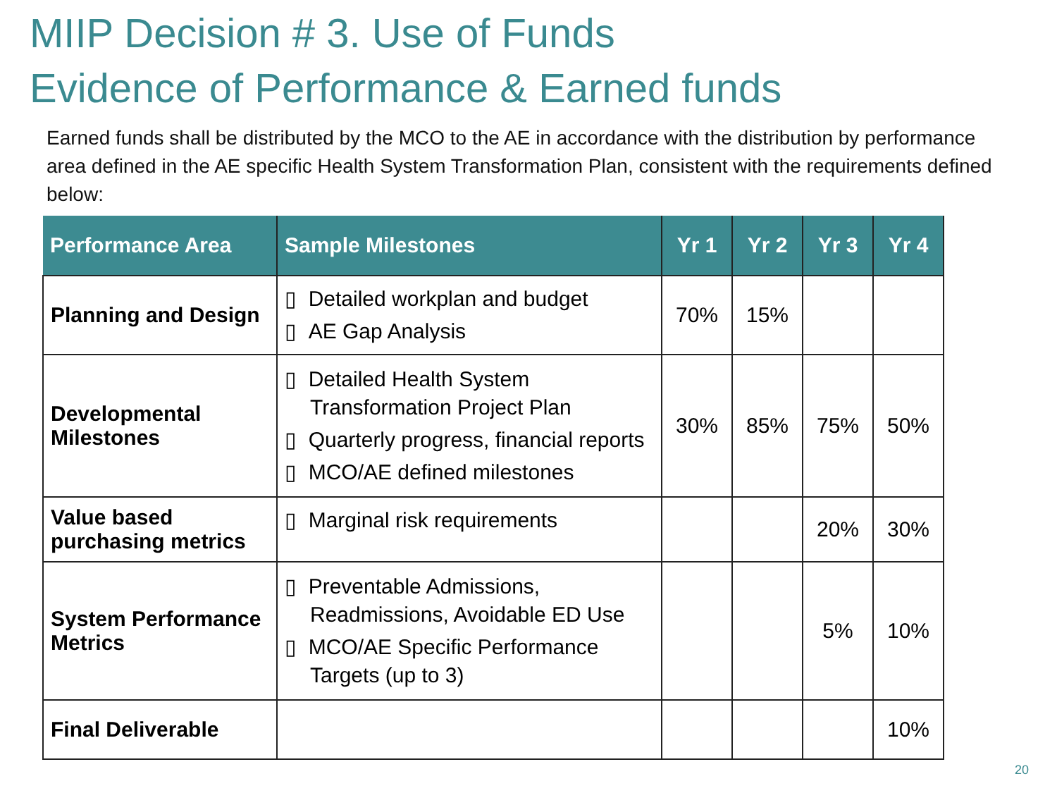MIIP Decision # 3. Use of Funds
Evidence of Performance & Earned funds
Earned funds shall be distributed by the MCO to the AE in accordance with the distribution by performance area defined in the AE specific Health System Transformation Plan, consistent with the requirements defined below:
| Performance Area | Sample Milestones | Yr 1 | Yr 2 | Yr 3 | Yr 4 |
| --- | --- | --- | --- | --- | --- |
| Planning and Design | ▯ Detailed workplan and budget ▯ AE Gap Analysis | 70% | 15% | | |
| Developmental Milestones | ▯ Detailed Health System Transformation Project Plan ▯ Quarterly progress, financial reports ▯ MCO/AE defined milestones | 30% | 85% | 75% | 50% |
| Value based purchasing metrics | ▯ Marginal risk requirements | | | 20% | 30% |
| System Performance Metrics | ▯ Preventable Admissions, Readmissions, Avoidable ED Use ▯ MCO/AE Specific Performance Targets (up to 3) | | | 5% | 10% |
| Final Deliverable | | | | | 10% |
20